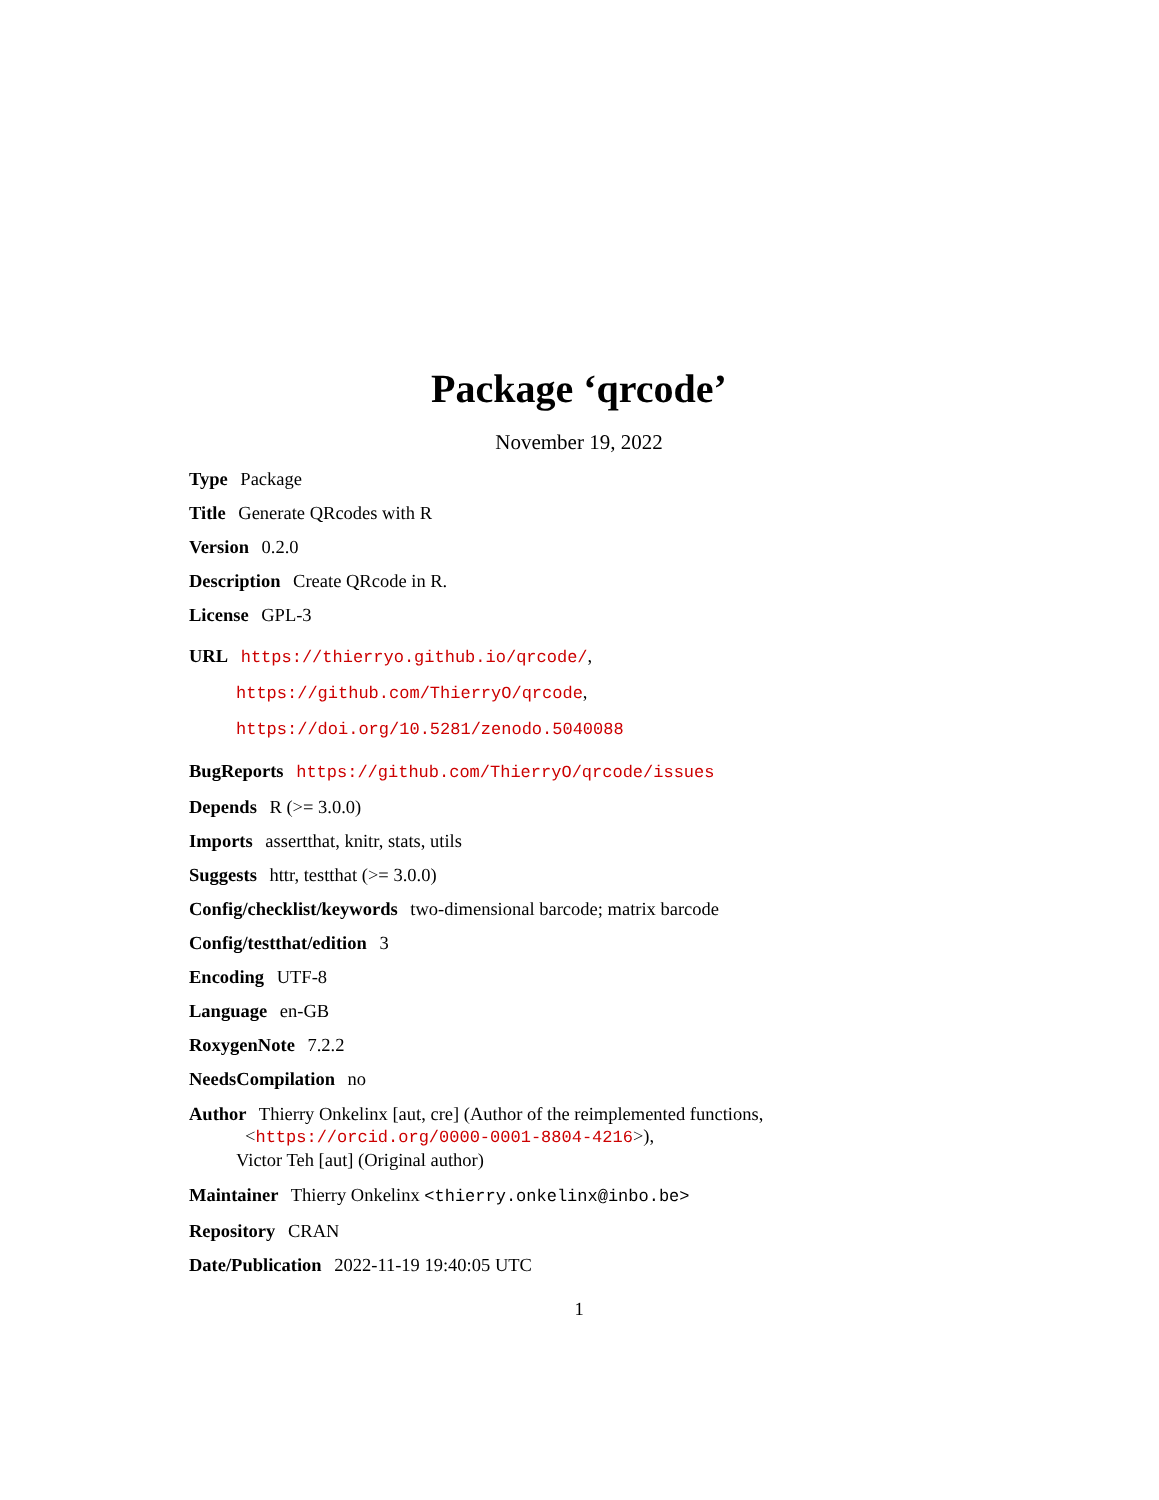Package ‘qrcode’
November 19, 2022
Type Package
Title Generate QRcodes with R
Version 0.2.0
Description Create QRcode in R.
License GPL-3
URL https://thierryo.github.io/qrcode/,
https://github.com/ThierryO/qrcode,
https://doi.org/10.5281/zenodo.5040088
BugReports https://github.com/ThierryO/qrcode/issues
Depends R (>= 3.0.0)
Imports assertthat, knitr, stats, utils
Suggests httr, testthat (>= 3.0.0)
Config/checklist/keywords two-dimensional barcode; matrix barcode
Config/testthat/edition 3
Encoding UTF-8
Language en-GB
RoxygenNote 7.2.2
NeedsCompilation no
Author Thierry Onkelinx [aut, cre] (Author of the reimplemented functions,
<https://orcid.org/0000-0001-8804-4216>),
Victor Teh [aut] (Original author)
Maintainer Thierry Onkelinx <thierry.onkelinx@inbo.be>
Repository CRAN
Date/Publication 2022-11-19 19:40:05 UTC
1